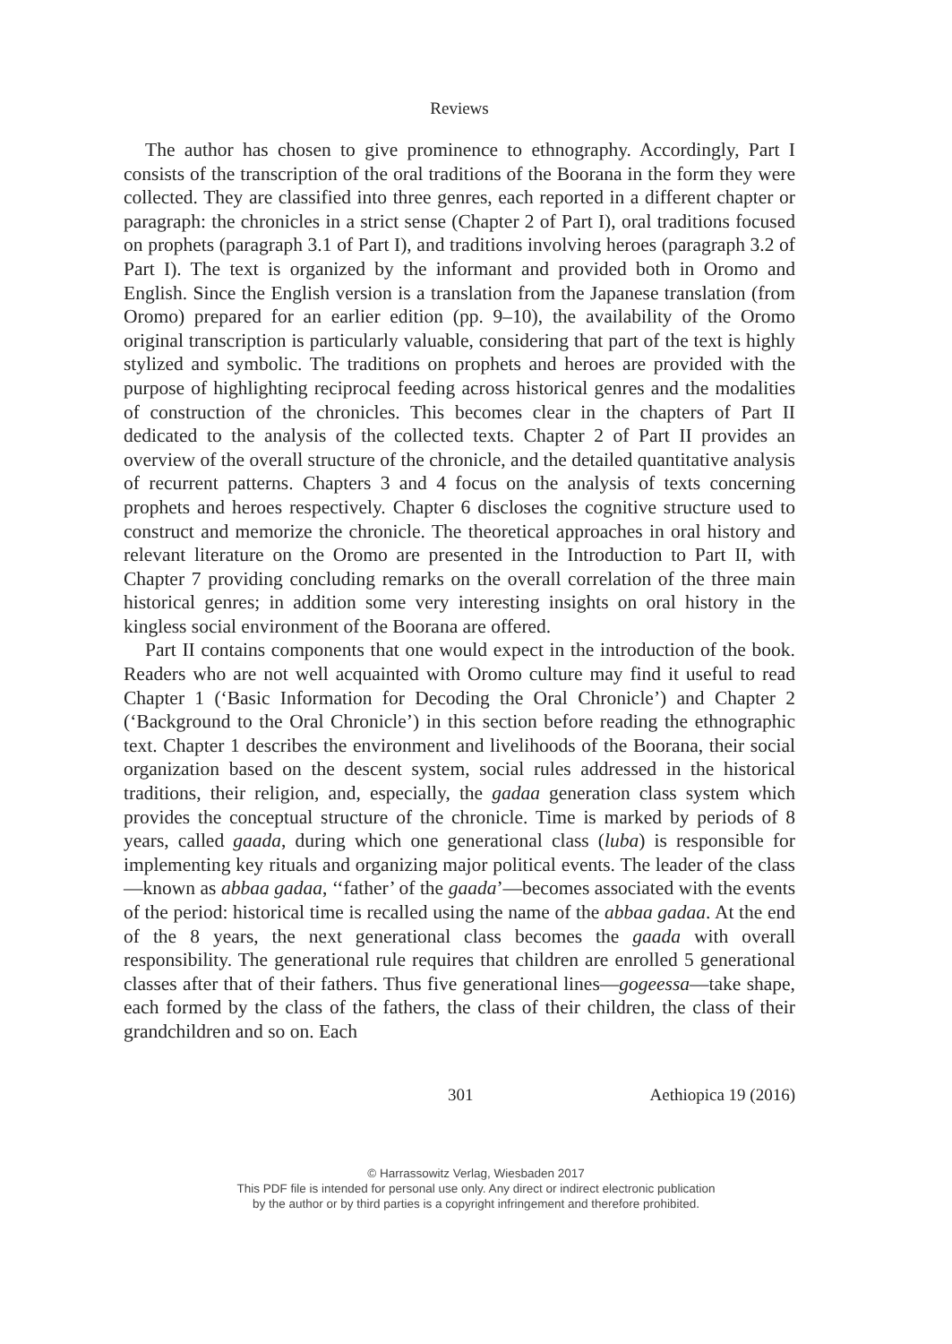Reviews
The author has chosen to give prominence to ethnography. Accordingly, Part I consists of the transcription of the oral traditions of the Boorana in the form they were collected. They are classified into three genres, each reported in a different chapter or paragraph: the chronicles in a strict sense (Chapter 2 of Part I), oral traditions focused on prophets (paragraph 3.1 of Part I), and traditions involving heroes (paragraph 3.2 of Part I). The text is organized by the informant and provided both in Oromo and English. Since the English version is a translation from the Japanese translation (from Oromo) prepared for an earlier edition (pp. 9–10), the availability of the Oromo original transcription is particularly valuable, considering that part of the text is highly stylized and symbolic. The traditions on prophets and heroes are provided with the purpose of highlighting reciprocal feeding across historical genres and the modalities of construction of the chronicles. This becomes clear in the chapters of Part II dedicated to the analysis of the collected texts. Chapter 2 of Part II provides an overview of the overall structure of the chronicle, and the detailed quantitative analysis of recurrent patterns. Chapters 3 and 4 focus on the analysis of texts concerning prophets and heroes respectively. Chapter 6 discloses the cognitive structure used to construct and memorize the chronicle. The theoretical approaches in oral history and relevant literature on the Oromo are presented in the Introduction to Part II, with Chapter 7 providing concluding remarks on the overall correlation of the three main historical genres; in addition some very interesting insights on oral history in the kingless social environment of the Boorana are offered.
Part II contains components that one would expect in the introduction of the book. Readers who are not well acquainted with Oromo culture may find it useful to read Chapter 1 (‘Basic Information for Decoding the Oral Chronicle’) and Chapter 2 (‘Background to the Oral Chronicle’) in this section before reading the ethnographic text. Chapter 1 describes the environment and livelihoods of the Boorana, their social organization based on the descent system, social rules addressed in the historical traditions, their religion, and, especially, the gadaa generation class system which provides the conceptual structure of the chronicle. Time is marked by periods of 8 years, called gaada, during which one generational class (luba) is responsible for implementing key rituals and organizing major political events. The leader of the class—known as abbaa gadaa, ‘‘father’ of the gaada’—becomes associated with the events of the period: historical time is recalled using the name of the abbaa gadaa. At the end of the 8 years, the next generational class becomes the gaada with overall responsibility. The generational rule requires that children are enrolled 5 generational classes after that of their fathers. Thus five generational lines—gogeessa—take shape, each formed by the class of the fathers, the class of their children, the class of their grandchildren and so on. Each
301 Aethiopica 19 (2016)
© Harrassowitz Verlag, Wiesbaden 2017
This PDF file is intended for personal use only. Any direct or indirect electronic publication
by the author or by third parties is a copyright infringement and therefore prohibited.